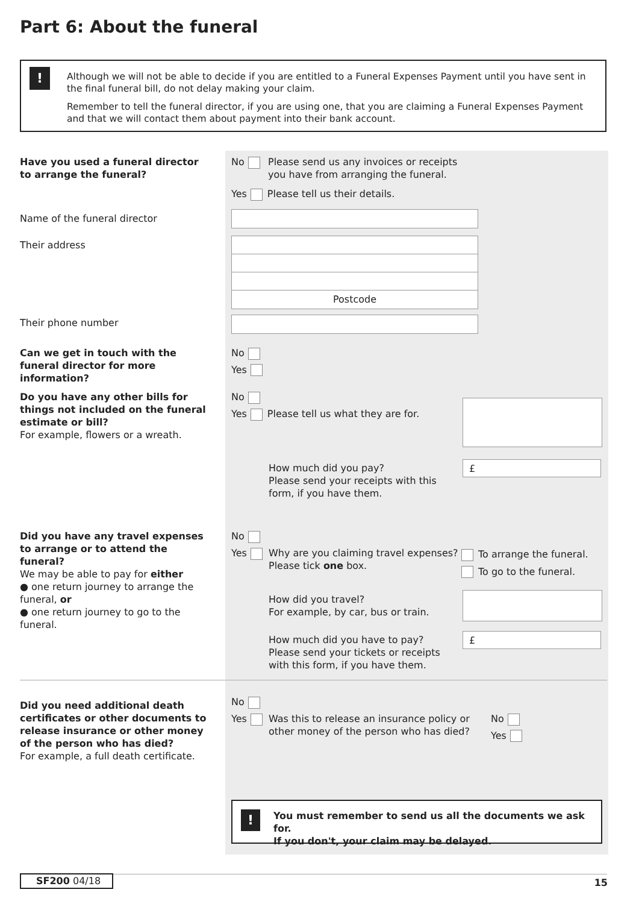Part 6: About the funeral
!
Although we will not be able to decide if you are entitled to a Funeral Expenses Payment until you have sent in the final funeral bill, do not delay making your claim.
Remember to tell the funeral director, if you are using one, that you are claiming a Funeral Expenses Payment and that we will contact them about payment into their bank account.
Have you used a funeral director to arrange the funeral?
No
Please send us any invoices or receipts
you have from arranging the funeral.
Yes Please tell us their details.
Name of the funeral director
Their address
Postcode
Their phone number
Can we get in touch with the funeral director for more information?
No
Yes
Do you have any other bills for things not included on the funeral estimate or bill?
For example, flowers or a wreath.
No
Yes Please tell us what they are for.
How much did you pay?
Please send your receipts with this
form, if you have them.
£
Did you have any travel expenses to arrange or to attend the funeral?
We may be able to pay for either
● one return journey to arrange the funeral, or
● one return journey to go to the funeral.
No
Yes
Why are you claiming travel expenses?
Please tick one box.
To arrange the funeral.
To go to the funeral.
How did you travel?
For example, by car, bus or train.
How much did you have to pay?
Please send your tickets or receipts
with this form, if you have them.
£
Did you need additional death certificates or other documents to release insurance or other money of the person who has died?
For example, a full death certificate.
No
Yes
Was this to release an insurance policy or
other money of the person who has died?
No
Yes
!
You must remember to send us all the documents we ask for.
If you don't, your claim may be delayed.
SF200 04/18 15